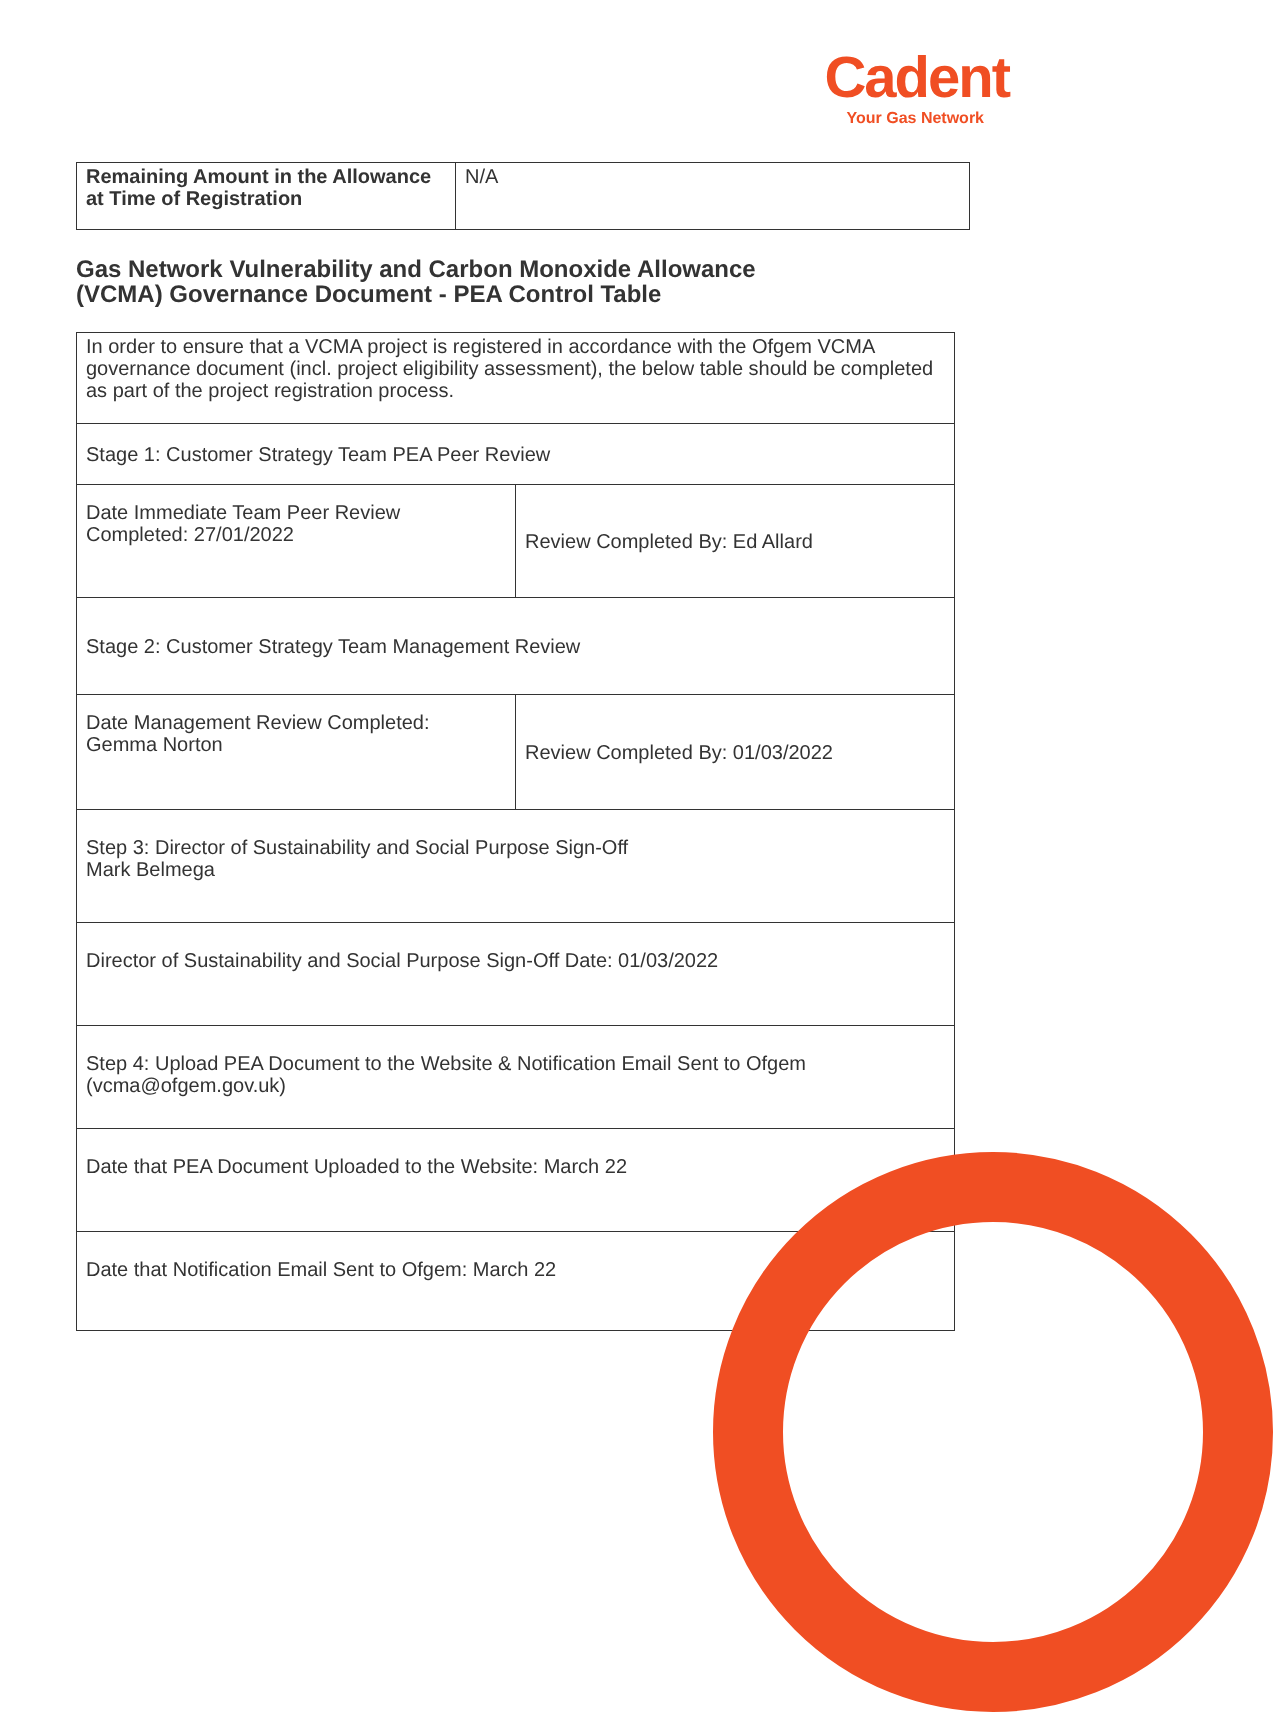Cadent
Your Gas Network
| Remaining Amount in the Allowance at Time of Registration | N/A |
Gas Network Vulnerability and Carbon Monoxide Allowance
(VCMA) Governance Document - PEA Control Table
| In order to ensure that a VCMA project is registered in accordance with the Ofgem VCMA governance document (incl. project eligibility assessment), the below table should be completed as part of the project registration process. | |
| Stage 1: Customer Strategy Team PEA Peer Review | |
| Date Immediate Team Peer Review Completed: 27/01/2022 | Review Completed By: Ed Allard |
| Stage 2: Customer Strategy Team Management Review | |
| Date Management Review Completed: Gemma Norton | Review Completed By: 01/03/2022 |
| Step 3: Director of Sustainability and Social Purpose Sign-Off Mark Belmega | |
| Director of Sustainability and Social Purpose Sign-Off Date: 01/03/2022 | |
| Step 4: Upload PEA Document to the Website & Notification Email Sent to Ofgem (vcma@ofgem.gov.uk) | |
| Date that PEA Document Uploaded to the Website: March 22 | |
| Date that Notification Email Sent to Ofgem: March 22 | |